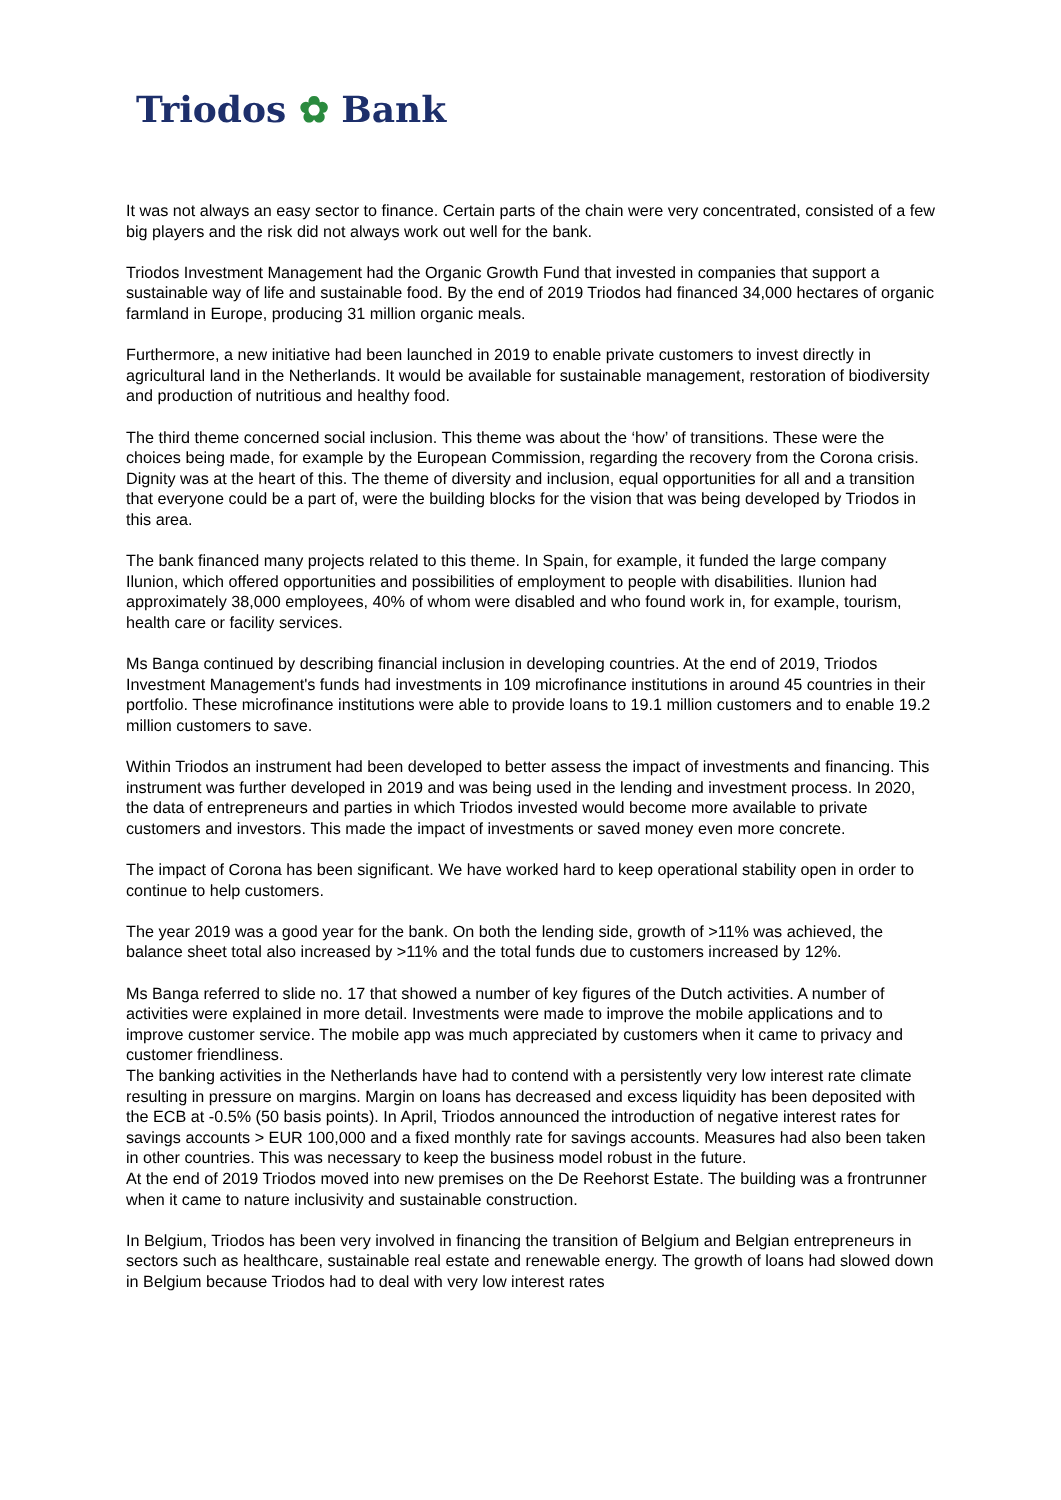Triodos ✿ Bank
It was not always an easy sector to finance. Certain parts of the chain were very concentrated, consisted of a few big players and the risk did not always work out well for the bank.
Triodos Investment Management had the Organic Growth Fund that invested in companies that support a sustainable way of life and sustainable food. By the end of 2019 Triodos had financed 34,000 hectares of organic farmland in Europe, producing 31 million organic meals.
Furthermore, a new initiative had been launched in 2019 to enable private customers to invest directly in agricultural land in the Netherlands. It would be available for sustainable management, restoration of biodiversity and production of nutritious and healthy food.
The third theme concerned social inclusion. This theme was about the ‘how’ of transitions. These were the choices being made, for example by the European Commission, regarding the recovery from the Corona crisis. Dignity was at the heart of this. The theme of diversity and inclusion, equal opportunities for all and a transition that everyone could be a part of, were the building blocks for the vision that was being developed by Triodos in this area.
The bank financed many projects related to this theme. In Spain, for example, it funded the large company Ilunion, which offered opportunities and possibilities of employment to people with disabilities. Ilunion had approximately 38,000 employees, 40% of whom were disabled and who found work in, for example, tourism, health care or facility services.
Ms Banga continued by describing financial inclusion in developing countries. At the end of 2019, Triodos Investment Management's funds had investments in 109 microfinance institutions in around 45 countries in their portfolio. These microfinance institutions were able to provide loans to 19.1 million customers and to enable 19.2 million customers to save.
Within Triodos an instrument had been developed to better assess the impact of investments and financing. This instrument was further developed in 2019 and was being used in the lending and investment process. In 2020, the data of entrepreneurs and parties in which Triodos invested would become more available to private customers and investors. This made the impact of investments or saved money even more concrete.
The impact of Corona has been significant. We have worked hard to keep operational stability open in order to continue to help customers.
The year 2019 was a good year for the bank. On both the lending side, growth of >11% was achieved, the balance sheet total also increased by >11% and the total funds due to customers increased by 12%.
Ms Banga referred to slide no. 17 that showed a number of key figures of the Dutch activities. A number of activities were explained in more detail. Investments were made to improve the mobile applications and to improve customer service. The mobile app was much appreciated by customers when it came to privacy and customer friendliness.
The banking activities in the Netherlands have had to contend with a persistently very low interest rate climate resulting in pressure on margins. Margin on loans has decreased and excess liquidity has been deposited with the ECB at -0.5% (50 basis points). In April, Triodos announced the introduction of negative interest rates for savings accounts > EUR 100,000 and a fixed monthly rate for savings accounts. Measures had also been taken in other countries. This was necessary to keep the business model robust in the future.
At the end of 2019 Triodos moved into new premises on the De Reehorst Estate. The building was a frontrunner when it came to nature inclusivity and sustainable construction.
In Belgium, Triodos has been very involved in financing the transition of Belgium and Belgian entrepreneurs in sectors such as healthcare, sustainable real estate and renewable energy. The growth of loans had slowed down in Belgium because Triodos had to deal with very low interest rates